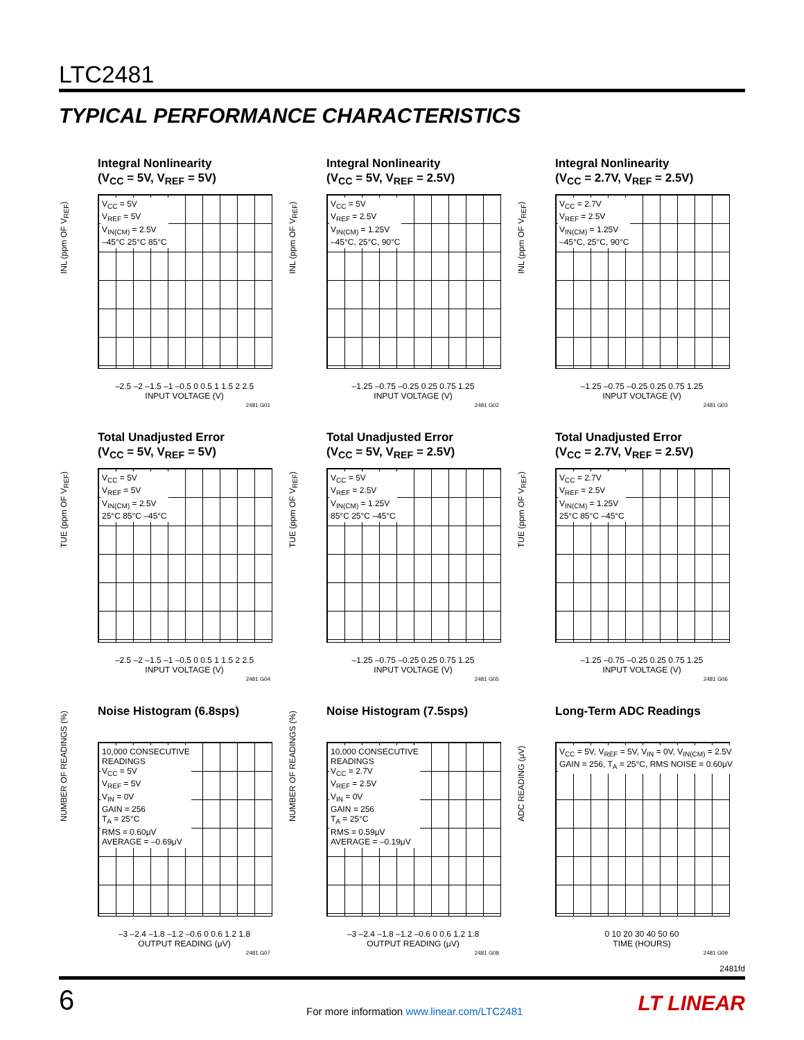LTC2481
TYPICAL PERFORMANCE CHARACTERISTICS
Integral Nonlinearity
(V<sub>CC</sub> = 5V, V<sub>REF</sub> = 5V)
V<sub>CC</sub> = 5V
V<sub>REF</sub> = 5V
V<sub>IN(CM)</sub> = 2.5V
–45°C 25°C 85°C
INL (ppm OF V<sub>REF</sub>)
–2.5 –2 –1.5 –1 –0.5 0 0.5 1 1.5 2 2.5
INPUT VOLTAGE (V)
2481 G01
Integral Nonlinearity
(V<sub>CC</sub> = 5V, V<sub>REF</sub> = 2.5V)
V<sub>CC</sub> = 5V
V<sub>REF</sub> = 2.5V
V<sub>IN(CM)</sub> = 1.25V
–45°C, 25°C, 90°C
INL (ppm OF V<sub>REF</sub>)
–1.25 –0.75 –0.25 0.25 0.75 1.25
INPUT VOLTAGE (V)
2481 G02
Integral Nonlinearity
(V<sub>CC</sub> = 2.7V, V<sub>REF</sub> = 2.5V)
V<sub>CC</sub> = 2.7V
V<sub>REF</sub> = 2.5V
V<sub>IN(CM)</sub> = 1.25V
–45°C, 25°C, 90°C
INL (ppm OF V<sub>REF</sub>)
–1.25 –0.75 –0.25 0.25 0.75 1.25
INPUT VOLTAGE (V)
2481 G03
Total Unadjusted Error
(V<sub>CC</sub> = 5V, V<sub>REF</sub> = 5V)
V<sub>CC</sub> = 5V
V<sub>REF</sub> = 5V
V<sub>IN(CM)</sub> = 2.5V
25°C 85°C –45°C
TUE (ppm OF V<sub>REF</sub>)
–2.5 –2 –1.5 –1 –0.5 0 0.5 1 1.5 2 2.5
INPUT VOLTAGE (V)
2481 G04
Total Unadjusted Error
(V<sub>CC</sub> = 5V, V<sub>REF</sub> = 2.5V)
V<sub>CC</sub> = 5V
V<sub>REF</sub> = 2.5V
V<sub>IN(CM)</sub> = 1.25V
85°C 25°C –45°C
TUE (ppm OF V<sub>REF</sub>)
–1.25 –0.75 –0.25 0.25 0.75 1.25
INPUT VOLTAGE (V)
2481 G05
Total Unadjusted Error
(V<sub>CC</sub> = 2.7V, V<sub>REF</sub> = 2.5V)
V<sub>CC</sub> = 2.7V
V<sub>REF</sub> = 2.5V
V<sub>IN(CM)</sub> = 1.25V
25°C 85°C –45°C
TUE (ppm OF V<sub>REF</sub>)
–1.25 –0.75 –0.25 0.25 0.75 1.25
INPUT VOLTAGE (V)
2481 G06
Noise Histogram (6.8sps)
10,000 CONSECUTIVE
READINGS
V<sub>CC</sub> = 5V
V<sub>REF</sub> = 5V
V<sub>IN</sub> = 0V
GAIN = 256
T<sub>A</sub> = 25°C
RMS = 0.60μV
AVERAGE = –0.69μV
NUMBER OF READINGS (%)
–3 –2.4 –1.8 –1.2 –0.6 0 0.6 1.2 1.8
OUTPUT READING (μV)
2481 G07
Noise Histogram (7.5sps)
10,000 CONSECUTIVE
READINGS
V<sub>CC</sub> = 2.7V
V<sub>REF</sub> = 2.5V
V<sub>IN</sub> = 0V
GAIN = 256
T<sub>A</sub> = 25°C
RMS = 0.59μV
AVERAGE = –0.19μV
NUMBER OF READINGS (%)
–3 –2.4 –1.8 –1.2 –0.6 0 0.6 1.2 1.8
OUTPUT READING (μV)
2481 G08
Long-Term ADC Readings
V<sub>CC</sub> = 5V, V<sub>REF</sub> = 5V, V<sub>IN</sub> = 0V, V<sub>IN(CM)</sub> = 2.5V
GAIN = 256, T<sub>A</sub> = 25°C, RMS NOISE = 0.60μV
ADC READING (μV)
0 10 20 30 40 50 60
TIME (HOURS)
2481 G09
2481fd
6
For more information www.linear.com/LTC2481
LT LINEAR